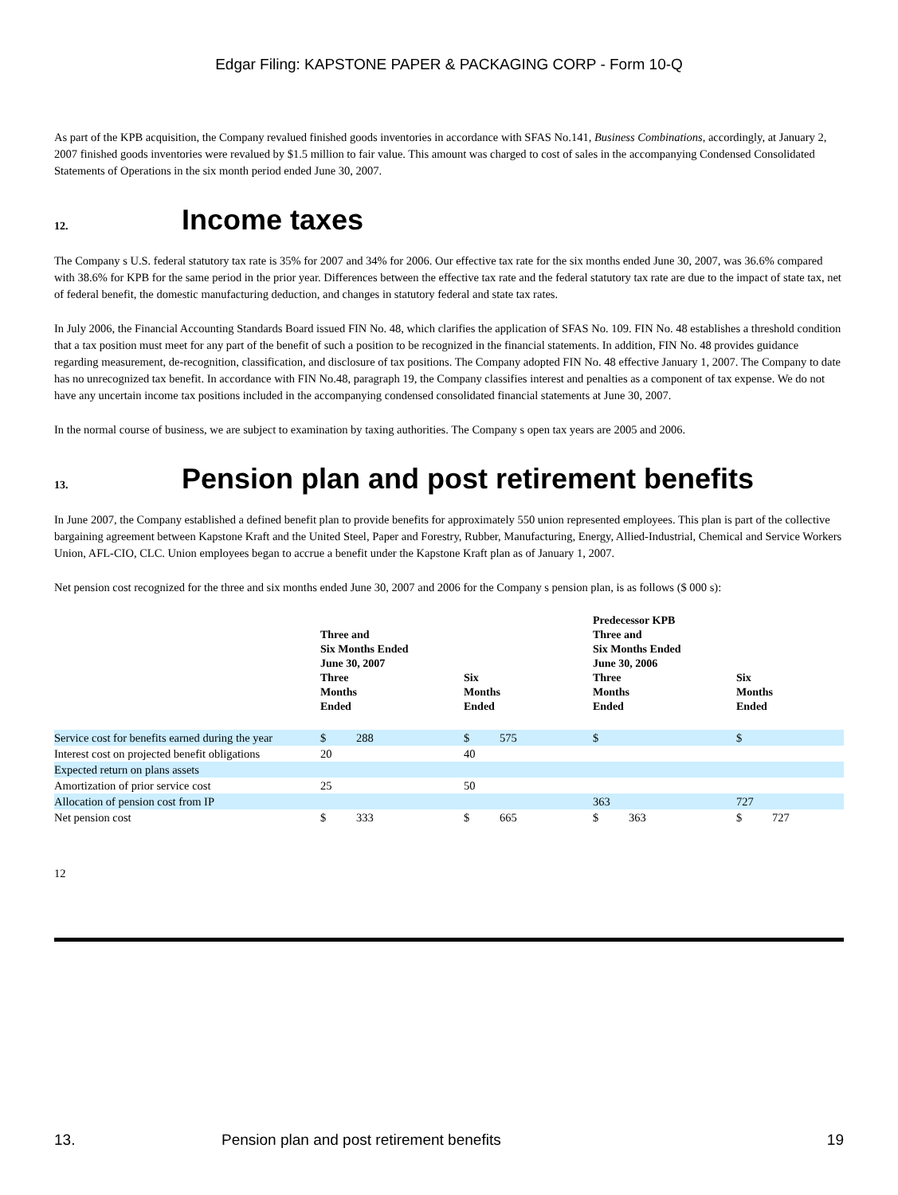Edgar Filing: KAPSTONE PAPER & PACKAGING CORP - Form 10-Q
As part of the KPB acquisition, the Company revalued finished goods inventories in accordance with SFAS No.141, Business Combinations, accordingly, at January 2, 2007 finished goods inventories were revalued by $1.5 million to fair value. This amount was charged to cost of sales in the accompanying Condensed Consolidated Statements of Operations in the six month period ended June 30, 2007.
12. Income taxes
The Company s U.S. federal statutory tax rate is 35% for 2007 and 34% for 2006. Our effective tax rate for the six months ended June 30, 2007, was 36.6% compared with 38.6% for KPB for the same period in the prior year. Differences between the effective tax rate and the federal statutory tax rate are due to the impact of state tax, net of federal benefit, the domestic manufacturing deduction, and changes in statutory federal and state tax rates.
In July 2006, the Financial Accounting Standards Board issued FIN No. 48, which clarifies the application of SFAS No. 109. FIN No. 48 establishes a threshold condition that a tax position must meet for any part of the benefit of such a position to be recognized in the financial statements. In addition, FIN No. 48 provides guidance regarding measurement, de-recognition, classification, and disclosure of tax positions. The Company adopted FIN No. 48 effective January 1, 2007. The Company to date has no unrecognized tax benefit. In accordance with FIN No.48, paragraph 19, the Company classifies interest and penalties as a component of tax expense. We do not have any uncertain income tax positions included in the accompanying condensed consolidated financial statements at June 30, 2007.
In the normal course of business, we are subject to examination by taxing authorities. The Company s open tax years are 2005 and 2006.
13. Pension plan and post retirement benefits
In June 2007, the Company established a defined benefit plan to provide benefits for approximately 550 union represented employees. This plan is part of the collective bargaining agreement between Kapstone Kraft and the United Steel, Paper and Forestry, Rubber, Manufacturing, Energy, Allied-Industrial, Chemical and Service Workers Union, AFL-CIO, CLC. Union employees began to accrue a benefit under the Kapstone Kraft plan as of January 1, 2007.
Net pension cost recognized for the three and six months ended June 30, 2007 and 2006 for the Company s pension plan, is as follows ($ 000 s):
| | Three and Six Months Ended June 30, 2007 Three Months Ended | Six Months Ended | Predecessor KPB Three and Six Months Ended June 30, 2006 Three Months Ended | Six Months Ended |
| --- | --- | --- | --- | --- |
| Service cost for benefits earned during the year | $ 288 | $ 575 | $ | $ |
| Interest cost on projected benefit obligations | 20 | 40 | | |
| Expected return on plans assets | | | | |
| Amortization of prior service cost | 25 | 50 | | |
| Allocation of pension cost from IP | | | 363 | 727 |
| Net pension cost | $ 333 | $ 665 | $ 363 | $ 727 |
12
13. Pension plan and post retirement benefits 19